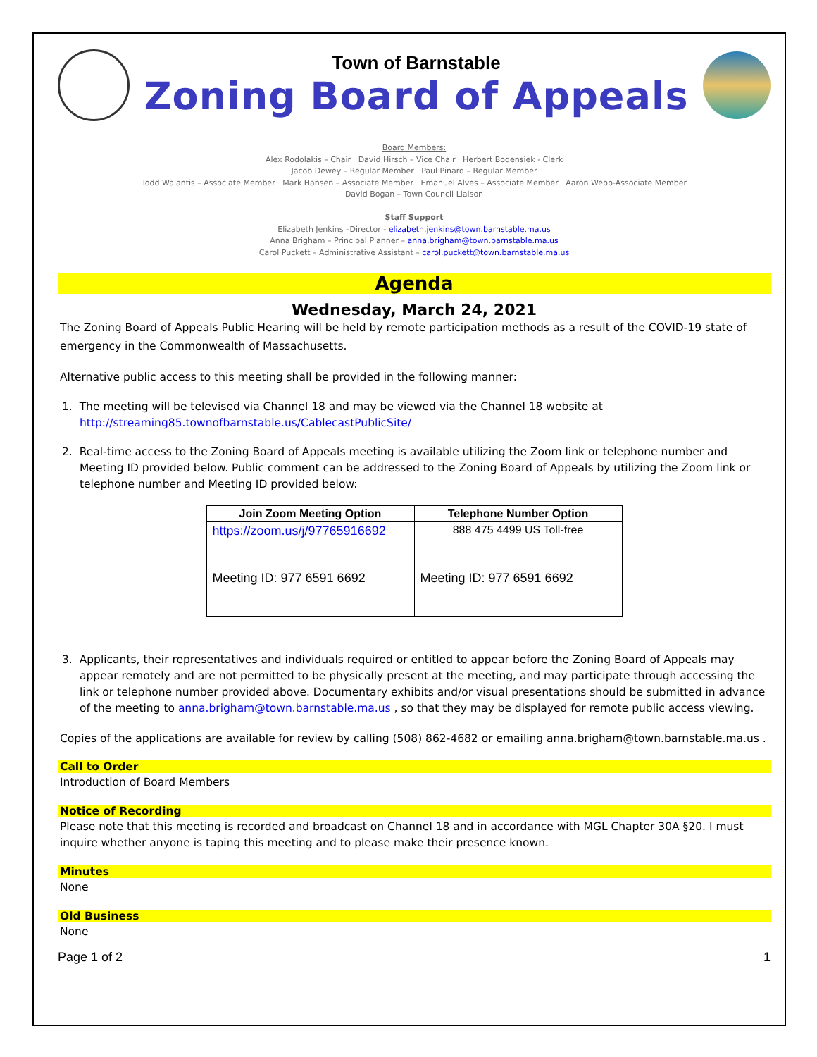Town of Barnstable
Zoning Board of Appeals
Board Members:
Alex Rodolakis – Chair David Hirsch – Vice Chair Herbert Bodensiek - Clerk
Jacob Dewey – Regular Member Paul Pinard – Regular Member
Todd Walantis – Associate Member Mark Hansen – Associate Member Emanuel Alves – Associate Member Aaron Webb-Associate Member
David Bogan – Town Council Liaison
Staff Support
Elizabeth Jenkins –Director - elizabeth.jenkins@town.barnstable.ma.us
Anna Brigham – Principal Planner – anna.brigham@town.barnstable.ma.us
Carol Puckett – Administrative Assistant – carol.puckett@town.barnstable.ma.us
Agenda
Wednesday, March 24, 2021
The Zoning Board of Appeals Public Hearing will be held by remote participation methods as a result of the COVID-19 state of emergency in the Commonwealth of Massachusetts.
Alternative public access to this meeting shall be provided in the following manner:
1. The meeting will be televised via Channel 18 and may be viewed via the Channel 18 website at http://streaming85.townofbarnstable.us/CablecastPublicSite/
2. Real-time access to the Zoning Board of Appeals meeting is available utilizing the Zoom link or telephone number and Meeting ID provided below. Public comment can be addressed to the Zoning Board of Appeals by utilizing the Zoom link or telephone number and Meeting ID provided below:
| Join Zoom Meeting Option | Telephone Number Option |
| --- | --- |
| https://zoom.us/j/97765916692 | 888 475 4499 US Toll-free |
| Meeting ID: 977 6591 6692 | Meeting ID: 977 6591 6692 |
3. Applicants, their representatives and individuals required or entitled to appear before the Zoning Board of Appeals may appear remotely and are not permitted to be physically present at the meeting, and may participate through accessing the link or telephone number provided above. Documentary exhibits and/or visual presentations should be submitted in advance of the meeting to anna.brigham@town.barnstable.ma.us , so that they may be displayed for remote public access viewing.
Copies of the applications are available for review by calling (508) 862-4682 or emailing anna.brigham@town.barnstable.ma.us .
Call to Order
Introduction of Board Members
Notice of Recording
Please note that this meeting is recorded and broadcast on Channel 18 and in accordance with MGL Chapter 30A §20. I must inquire whether anyone is taping this meeting and to please make their presence known.
Minutes
None
Old Business
None
Page 1 of 2 1